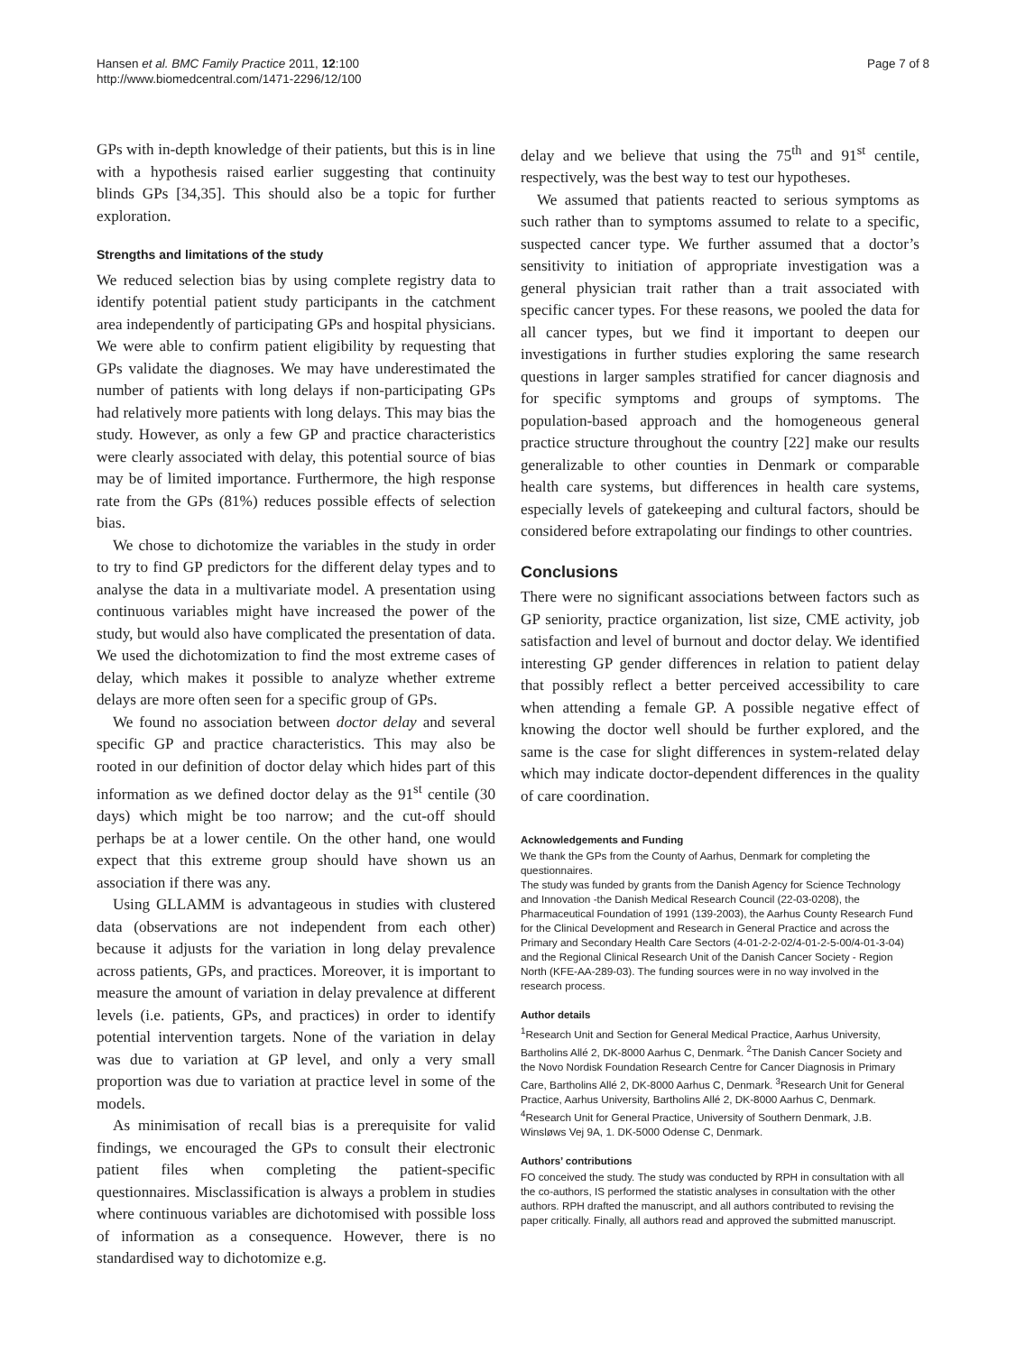Hansen et al. BMC Family Practice 2011, 12:100
http://www.biomedcentral.com/1471-2296/12/100
Page 7 of 8
GPs with in-depth knowledge of their patients, but this is in line with a hypothesis raised earlier suggesting that continuity blinds GPs [34,35]. This should also be a topic for further exploration.
Strengths and limitations of the study
We reduced selection bias by using complete registry data to identify potential patient study participants in the catchment area independently of participating GPs and hospital physicians. We were able to confirm patient eligibility by requesting that GPs validate the diagnoses. We may have underestimated the number of patients with long delays if non-participating GPs had relatively more patients with long delays. This may bias the study. However, as only a few GP and practice characteristics were clearly associated with delay, this potential source of bias may be of limited importance. Furthermore, the high response rate from the GPs (81%) reduces possible effects of selection bias.
We chose to dichotomize the variables in the study in order to try to find GP predictors for the different delay types and to analyse the data in a multivariate model. A presentation using continuous variables might have increased the power of the study, but would also have complicated the presentation of data. We used the dichotomization to find the most extreme cases of delay, which makes it possible to analyze whether extreme delays are more often seen for a specific group of GPs.
We found no association between doctor delay and several specific GP and practice characteristics. This may also be rooted in our definition of doctor delay which hides part of this information as we defined doctor delay as the 91<sup>st</sup> centile (30 days) which might be too narrow; and the cut-off should perhaps be at a lower centile. On the other hand, one would expect that this extreme group should have shown us an association if there was any.
Using GLLAMM is advantageous in studies with clustered data (observations are not independent from each other) because it adjusts for the variation in long delay prevalence across patients, GPs, and practices. Moreover, it is important to measure the amount of variation in delay prevalence at different levels (i.e. patients, GPs, and practices) in order to identify potential intervention targets. None of the variation in delay was due to variation at GP level, and only a very small proportion was due to variation at practice level in some of the models.
As minimisation of recall bias is a prerequisite for valid findings, we encouraged the GPs to consult their electronic patient files when completing the patient-specific questionnaires. Misclassification is always a problem in studies where continuous variables are dichotomised with possible loss of information as a consequence. However, there is no standardised way to dichotomize e.g.
delay and we believe that using the 75<sup>th</sup> and 91<sup>st</sup> centile, respectively, was the best way to test our hypotheses.
We assumed that patients reacted to serious symptoms as such rather than to symptoms assumed to relate to a specific, suspected cancer type. We further assumed that a doctor’s sensitivity to initiation of appropriate investigation was a general physician trait rather than a trait associated with specific cancer types. For these reasons, we pooled the data for all cancer types, but we find it important to deepen our investigations in further studies exploring the same research questions in larger samples stratified for cancer diagnosis and for specific symptoms and groups of symptoms. The population-based approach and the homogeneous general practice structure throughout the country [22] make our results generalizable to other counties in Denmark or comparable health care systems, but differences in health care systems, especially levels of gatekeeping and cultural factors, should be considered before extrapolating our findings to other countries.
Conclusions
There were no significant associations between factors such as GP seniority, practice organization, list size, CME activity, job satisfaction and level of burnout and doctor delay. We identified interesting GP gender differences in relation to patient delay that possibly reflect a better perceived accessibility to care when attending a female GP. A possible negative effect of knowing the doctor well should be further explored, and the same is the case for slight differences in system-related delay which may indicate doctor-dependent differences in the quality of care coordination.
Acknowledgements and Funding
We thank the GPs from the County of Aarhus, Denmark for completing the questionnaires.
The study was funded by grants from the Danish Agency for Science Technology and Innovation -the Danish Medical Research Council (22-03-0208), the Pharmaceutical Foundation of 1991 (139-2003), the Aarhus County Research Fund for the Clinical Development and Research in General Practice and across the Primary and Secondary Health Care Sectors (4-01-2-2-02/4-01-2-5-00/4-01-3-04) and the Regional Clinical Research Unit of the Danish Cancer Society - Region North (KFE-AA-289-03). The funding sources were in no way involved in the research process.
Author details
<sup>1</sup> Research Unit and Section for General Medical Practice, Aarhus University, Bartholins Allé 2, DK-8000 Aarhus C, Denmark. <sup>2</sup>The Danish Cancer Society and the Novo Nordisk Foundation Research Centre for Cancer Diagnosis in Primary Care, Bartholins Allé 2, DK-8000 Aarhus C, Denmark. <sup>3</sup>Research Unit for General Practice, Aarhus University, Bartholins Allé 2, DK-8000 Aarhus C, Denmark. <sup>4</sup>Research Unit for General Practice, University of Southern Denmark, J.B. Winsløws Vej 9A, 1. DK-5000 Odense C, Denmark.
Authors’ contributions
FO conceived the study. The study was conducted by RPH in consultation with all the co-authors, IS performed the statistic analyses in consultation with the other authors. RPH drafted the manuscript, and all authors contributed to revising the paper critically. Finally, all authors read and approved the submitted manuscript.